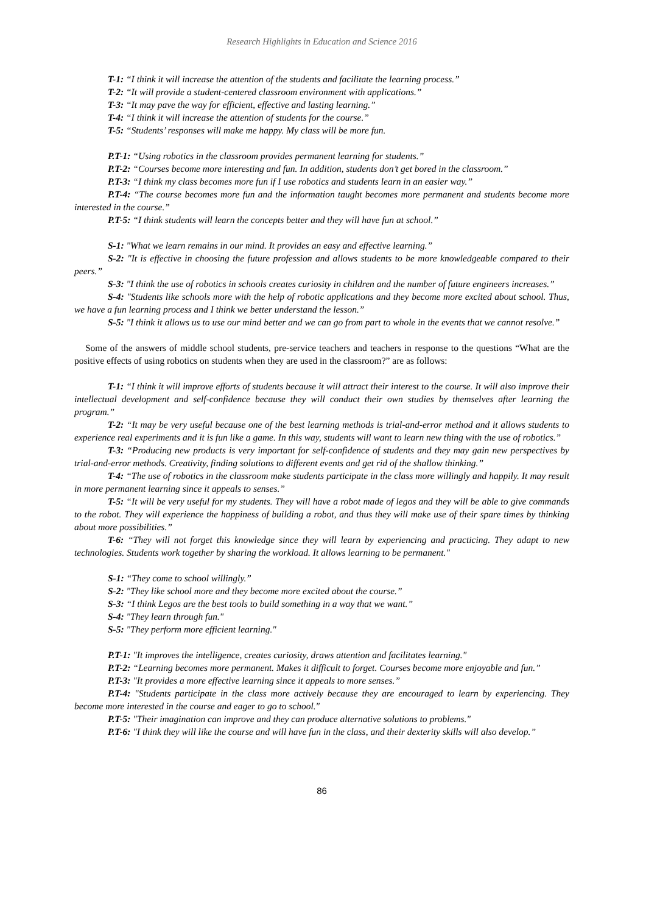Research Highlights in Education and Science 2016
T-1: “I think it will increase the attention of the students and facilitate the learning process.”
T-2: “It will provide a student-centered classroom environment with applications.”
T-3: “It may pave the way for efficient, effective and lasting learning.”
T-4: “I think it will increase the attention of students for the course.”
T-5: “Students’ responses will make me happy. My class will be more fun.
P.T-1: “Using robotics in the classroom provides permanent learning for students.”
P.T-2: “Courses become more interesting and fun. In addition, students don’t get bored in the classroom.”
P.T-3: “I think my class becomes more fun if I use robotics and students learn in an easier way.”
P.T-4: “The course becomes more fun and the information taught becomes more permanent and students become more interested in the course.”
P.T-5: “I think students will learn the concepts better and they will have fun at school.”
S-1: "What we learn remains in our mind. It provides an easy and effective learning.”
S-2: "It is effective in choosing the future profession and allows students to be more knowledgeable compared to their peers.”
S-3: "I think the use of robotics in schools creates curiosity in children and the number of future engineers increases.”
S-4: "Students like schools more with the help of robotic applications and they become more excited about school. Thus, we have a fun learning process and I think we better understand the lesson.”
S-5: "I think it allows us to use our mind better and we can go from part to whole in the events that we cannot resolve.”
Some of the answers of middle school students, pre-service teachers and teachers in response to the questions “What are the positive effects of using robotics on students when they are used in the classroom?” are as follows:
T-1: “I think it will improve efforts of students because it will attract their interest to the course. It will also improve their intellectual development and self-confidence because they will conduct their own studies by themselves after learning the program.”
T-2: “It may be very useful because one of the best learning methods is trial-and-error method and it allows students to experience real experiments and it is fun like a game. In this way, students will want to learn new thing with the use of robotics.”
T-3: “Producing new products is very important for self-confidence of students and they may gain new perspectives by trial-and-error methods. Creativity, finding solutions to different events and get rid of the shallow thinking.”
T-4: “The use of robotics in the classroom make students participate in the class more willingly and happily. It may result in more permanent learning since it appeals to senses.”
T-5: “It will be very useful for my students. They will have a robot made of legos and they will be able to give commands to the robot. They will experience the happiness of building a robot, and thus they will make use of their spare times by thinking about more possibilities.”
T-6: “They will not forget this knowledge since they will learn by experiencing and practicing. They adapt to new technologies. Students work together by sharing the workload. It allows learning to be permanent."
S-1: “They come to school willingly.”
S-2: "They like school more and they become more excited about the course.”
S-3: “I think Legos are the best tools to build something in a way that we want.”
S-4: "They learn through fun."
S-5: "They perform more efficient learning."
P.T-1: "It improves the intelligence, creates curiosity, draws attention and facilitates learning."
P.T-2: “Learning becomes more permanent. Makes it difficult to forget. Courses become more enjoyable and fun.”
P.T-3: "It provides a more effective learning since it appeals to more senses.”
P.T-4: "Students participate in the class more actively because they are encouraged to learn by experiencing. They become more interested in the course and eager to go to school."
P.T-5: "Their imagination can improve and they can produce alternative solutions to problems."
P.T-6: "I think they will like the course and will have fun in the class, and their dexterity skills will also develop.”
86